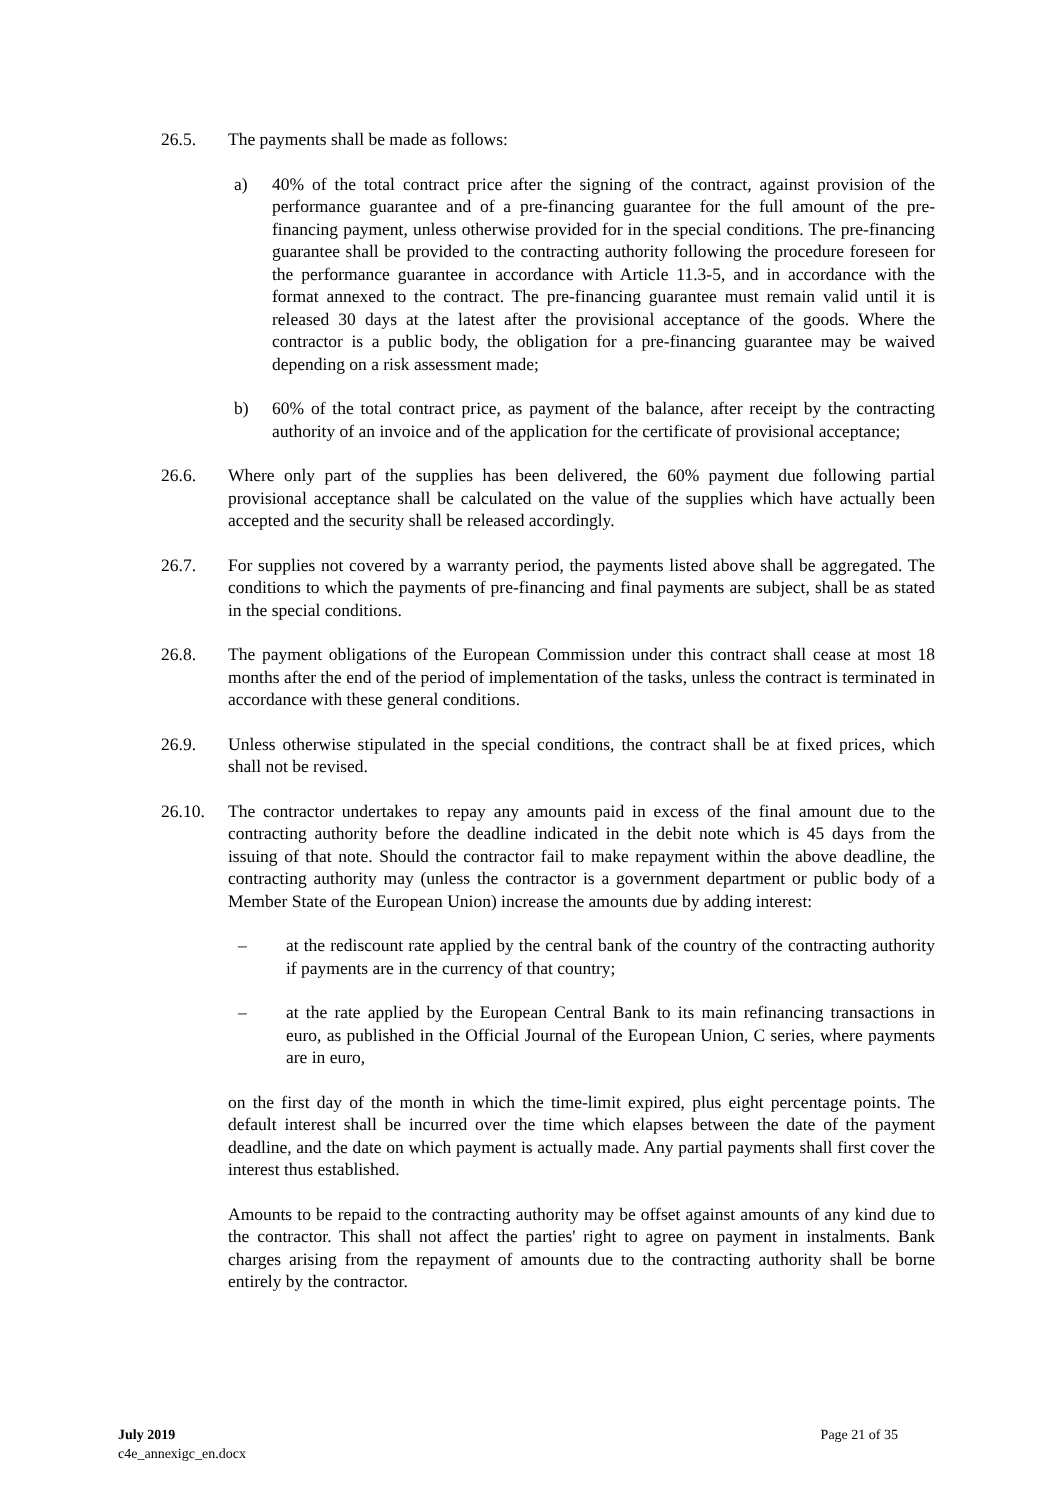26.5. The payments shall be made as follows:
a) 40% of the total contract price after the signing of the contract, against provision of the performance guarantee and of a pre-financing guarantee for the full amount of the pre-financing payment, unless otherwise provided for in the special conditions. The pre-financing guarantee shall be provided to the contracting authority following the procedure foreseen for the performance guarantee in accordance with Article 11.3-5, and in accordance with the format annexed to the contract. The pre-financing guarantee must remain valid until it is released 30 days at the latest after the provisional acceptance of the goods. Where the contractor is a public body, the obligation for a pre-financing guarantee may be waived depending on a risk assessment made;
b) 60% of the total contract price, as payment of the balance, after receipt by the contracting authority of an invoice and of the application for the certificate of provisional acceptance;
26.6. Where only part of the supplies has been delivered, the 60% payment due following partial provisional acceptance shall be calculated on the value of the supplies which have actually been accepted and the security shall be released accordingly.
26.7. For supplies not covered by a warranty period, the payments listed above shall be aggregated. The conditions to which the payments of pre-financing and final payments are subject, shall be as stated in the special conditions.
26.8. The payment obligations of the European Commission under this contract shall cease at most 18 months after the end of the period of implementation of the tasks, unless the contract is terminated in accordance with these general conditions.
26.9. Unless otherwise stipulated in the special conditions, the contract shall be at fixed prices, which shall not be revised.
26.10. The contractor undertakes to repay any amounts paid in excess of the final amount due to the contracting authority before the deadline indicated in the debit note which is 45 days from the issuing of that note. Should the contractor fail to make repayment within the above deadline, the contracting authority may (unless the contractor is a government department or public body of a Member State of the European Union) increase the amounts due by adding interest:
– at the rediscount rate applied by the central bank of the country of the contracting authority if payments are in the currency of that country;
– at the rate applied by the European Central Bank to its main refinancing transactions in euro, as published in the Official Journal of the European Union, C series, where payments are in euro,
on the first day of the month in which the time-limit expired, plus eight percentage points. The default interest shall be incurred over the time which elapses between the date of the payment deadline, and the date on which payment is actually made. Any partial payments shall first cover the interest thus established.
Amounts to be repaid to the contracting authority may be offset against amounts of any kind due to the contractor. This shall not affect the parties' right to agree on payment in instalments. Bank charges arising from the repayment of amounts due to the contracting authority shall be borne entirely by the contractor.
July 2019
c4e_annexigc_en.docx
Page 21 of 35